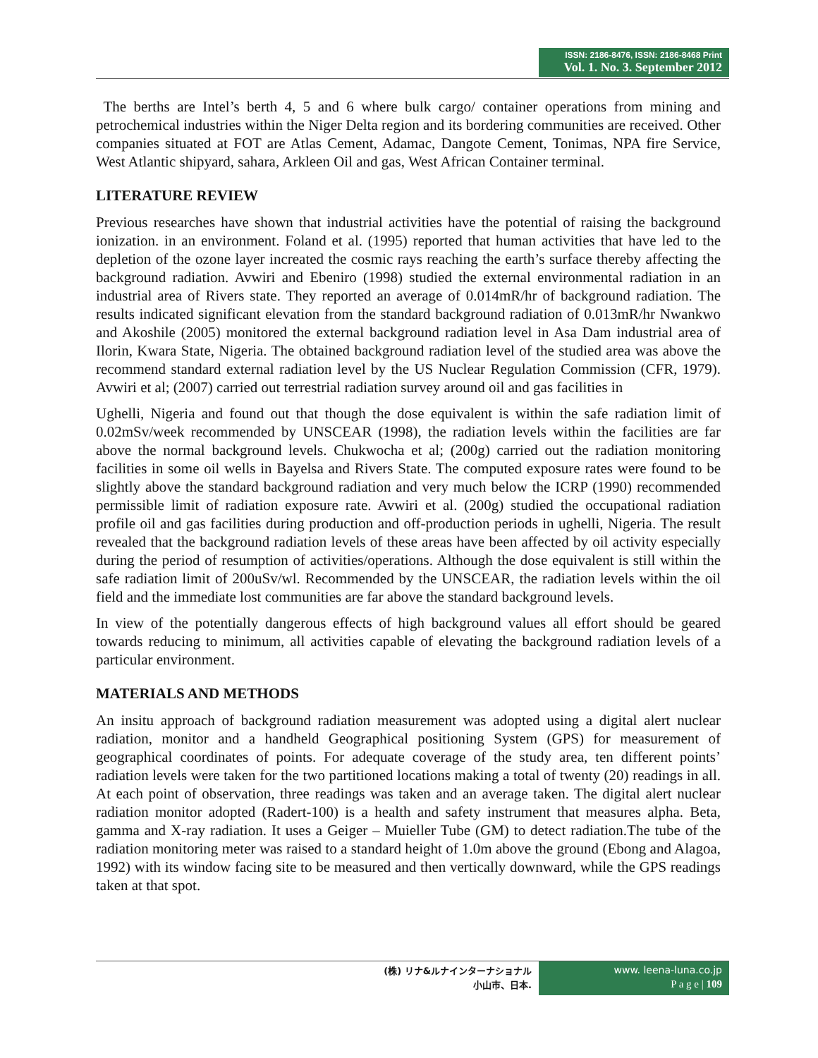ISSN: 2186-8476, ISSN: 2186-8468 Print
Vol. 1. No. 3. September 2012
The berths are Intel’s berth 4, 5 and 6 where bulk cargo/ container operations from mining and petrochemical industries within the Niger Delta region and its bordering communities are received. Other companies situated at FOT are Atlas Cement, Adamac, Dangote Cement, Tonimas, NPA fire Service, West Atlantic shipyard, sahara, Arkleen Oil and gas, West African Container terminal.
LITERATURE REVIEW
Previous researches have shown that industrial activities have the potential of raising the background ionization. in an environment. Foland et al. (1995) reported that human activities that have led to the depletion of the ozone layer increated the cosmic rays reaching the earth’s surface thereby affecting the background radiation. Avwiri and Ebeniro (1998) studied the external environmental radiation in an industrial area of Rivers state. They reported an average of 0.014mR/hr of background radiation. The results indicated significant elevation from the standard background radiation of 0.013mR/hr Nwankwo and Akoshile (2005) monitored the external background radiation level in Asa Dam industrial area of Ilorin, Kwara State, Nigeria. The obtained background radiation level of the studied area was above the recommend standard external radiation level by the US Nuclear Regulation Commission (CFR, 1979). Avwiri et al; (2007) carried out terrestrial radiation survey around oil and gas facilities in
Ughelli, Nigeria and found out that though the dose equivalent is within the safe radiation limit of 0.02mSv/week recommended by UNSCEAR (1998), the radiation levels within the facilities are far above the normal background levels. Chukwocha et al; (200g) carried out the radiation monitoring facilities in some oil wells in Bayelsa and Rivers State. The computed exposure rates were found to be slightly above the standard background radiation and very much below the ICRP (1990) recommended permissible limit of radiation exposure rate. Avwiri et al. (200g) studied the occupational radiation profile oil and gas facilities during production and off-production periods in ughelli, Nigeria. The result revealed that the background radiation levels of these areas have been affected by oil activity especially during the period of resumption of activities/operations. Although the dose equivalent is still within the safe radiation limit of 200uSv/wl. Recommended by the UNSCEAR, the radiation levels within the oil field and the immediate lost communities are far above the standard background levels.
In view of the potentially dangerous effects of high background values all effort should be geared towards reducing to minimum, all activities capable of elevating the background radiation levels of a particular environment.
MATERIALS AND METHODS
An insitu approach of background radiation measurement was adopted using a digital alert nuclear radiation, monitor and a handheld Geographical positioning System (GPS) for measurement of geographical coordinates of points. For adequate coverage of the study area, ten different points’ radiation levels were taken for the two partitioned locations making a total of twenty (20) readings in all. At each point of observation, three readings was taken and an average taken. The digital alert nuclear radiation monitor adopted (Radert-100) is a health and safety instrument that measures alpha. Beta, gamma and X-ray radiation. It uses a Geiger – Muieller Tube (GM) to detect radiation.The tube of the radiation monitoring meter was raised to a standard height of 1.0m above the ground (Ebong and Alagoa, 1992) with its window facing site to be measured and then vertically downward, while the GPS readings taken at that spot.
(株) リナ&ルナインターナショナル
小山市、日本.
www. leena-luna.co.jp
P a g e | 109